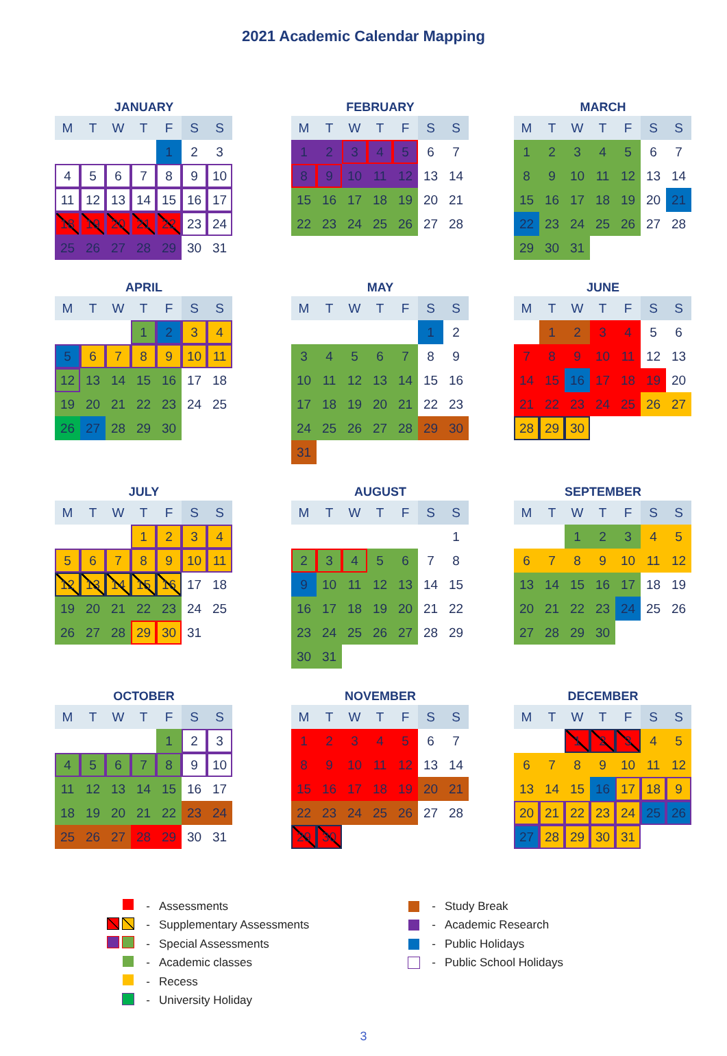2021 Academic Calendar Mapping
JANUARY
| M | T | W | T | F | S | S |
| --- | --- | --- | --- | --- | --- | --- |
| | | | | 1 | 2 | 3 |
| 4 | 5 | 6 | 7 | 8 | 9 | 10 |
| 11 | 12 | 13 | 14 | 15 | 16 | 17 |
| 18 | 19 | 20 | 21 | 22 | 23 | 24 |
| 25 | 26 | 27 | 28 | 29 | 30 | 31 |
FEBRUARY
| M | T | W | T | F | S | S |
| --- | --- | --- | --- | --- | --- | --- |
| 1 | 2 | 3 | 4 | 5 | 6 | 7 |
| 8 | 9 | 10 | 11 | 12 | 13 | 14 |
| 15 | 16 | 17 | 18 | 19 | 20 | 21 |
| 22 | 23 | 24 | 25 | 26 | 27 | 28 |
MARCH
| M | T | W | T | F | S | S |
| --- | --- | --- | --- | --- | --- | --- |
| 1 | 2 | 3 | 4 | 5 | 6 | 7 |
| 8 | 9 | 10 | 11 | 12 | 13 | 14 |
| 15 | 16 | 17 | 18 | 19 | 20 | 21 |
| 22 | 23 | 24 | 25 | 26 | 27 | 28 |
| 29 | 30 | 31 | | | | |
APRIL
| M | T | W | T | F | S | S |
| --- | --- | --- | --- | --- | --- | --- |
| | | | 1 | 2 | 3 | 4 |
| 5 | 6 | 7 | 8 | 9 | 10 | 11 |
| 12 | 13 | 14 | 15 | 16 | 17 | 18 |
| 19 | 20 | 21 | 22 | 23 | 24 | 25 |
| 26 | 27 | 28 | 29 | 30 | | |
MAY
| M | T | W | T | F | S | S |
| --- | --- | --- | --- | --- | --- | --- |
| | | | | | 1 | 2 |
| 3 | 4 | 5 | 6 | 7 | 8 | 9 |
| 10 | 11 | 12 | 13 | 14 | 15 | 16 |
| 17 | 18 | 19 | 20 | 21 | 22 | 23 |
| 24 | 25 | 26 | 27 | 28 | 29 | 30 |
| 31 | | | | | | |
JUNE
| M | T | W | T | F | S | S |
| --- | --- | --- | --- | --- | --- | --- |
| | 1 | 2 | 3 | 4 | 5 | 6 |
| 7 | 8 | 9 | 10 | 11 | 12 | 13 |
| 14 | 15 | 16 | 17 | 18 | 19 | 20 |
| 21 | 22 | 23 | 24 | 25 | 26 | 27 |
| 28 | 29 | 30 | | | | |
JULY
| M | T | W | T | F | S | S |
| --- | --- | --- | --- | --- | --- | --- |
| | | | 1 | 2 | 3 | 4 |
| 5 | 6 | 7 | 8 | 9 | 10 | 11 |
| 12 | 13 | 14 | 15 | 16 | 17 | 18 |
| 19 | 20 | 21 | 22 | 23 | 24 | 25 |
| 26 | 27 | 28 | 29 | 30 | 31 | |
AUGUST
| M | T | W | T | F | S | S |
| --- | --- | --- | --- | --- | --- | --- |
| | | | | | | 1 |
| 2 | 3 | 4 | 5 | 6 | 7 | 8 |
| 9 | 10 | 11 | 12 | 13 | 14 | 15 |
| 16 | 17 | 18 | 19 | 20 | 21 | 22 |
| 23 | 24 | 25 | 26 | 27 | 28 | 29 |
| 30 | 31 | | | | | |
SEPTEMBER
| M | T | W | T | F | S | S |
| --- | --- | --- | --- | --- | --- | --- |
| | | 1 | 2 | 3 | 4 | 5 |
| 6 | 7 | 8 | 9 | 10 | 11 | 12 |
| 13 | 14 | 15 | 16 | 17 | 18 | 19 |
| 20 | 21 | 22 | 23 | 24 | 25 | 26 |
| 27 | 28 | 29 | 30 | | | |
OCTOBER
| M | T | W | T | F | S | S |
| --- | --- | --- | --- | --- | --- | --- |
| | | | | 1 | 2 | 3 |
| 4 | 5 | 6 | 7 | 8 | 9 | 10 |
| 11 | 12 | 13 | 14 | 15 | 16 | 17 |
| 18 | 19 | 20 | 21 | 22 | 23 | 24 |
| 25 | 26 | 27 | 28 | 29 | 30 | 31 |
NOVEMBER
| M | T | W | T | F | S | S |
| --- | --- | --- | --- | --- | --- | --- |
| 1 | 2 | 3 | 4 | 5 | 6 | 7 |
| 8 | 9 | 10 | 11 | 12 | 13 | 14 |
| 15 | 16 | 17 | 18 | 19 | 20 | 21 |
| 22 | 23 | 24 | 25 | 26 | 27 | 28 |
| 29 | 30 | | | | | |
DECEMBER
| M | T | W | T | F | S | S |
| --- | --- | --- | --- | --- | --- | --- |
| | | 1 | 2 | 3 | 4 | 5 |
| 6 | 7 | 8 | 9 | 10 | 11 | 12 |
| 13 | 14 | 15 | 16 | 17 | 18 | 9 |
| 20 | 21 | 22 | 23 | 24 | 25 | 26 |
| 27 | 28 | 29 | 30 | 31 | | |
- Assessments
- Supplementary Assessments
- Special Assessments
- Academic classes
- Recess
- University Holiday
- Study Break
- Academic Research
- Public Holidays
- Public School Holidays
3